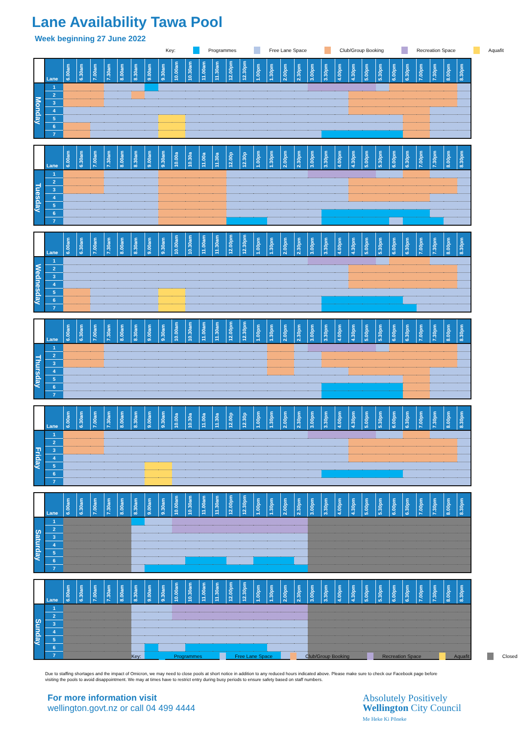Lane Availability Tawa Pool
Week beginning 27 June 2022
Key: Programmes Free Lane Space Club/Group Booking Recreation Space Aquafit
| | Lane | 6.00am | 6.30am | 7.00am | 7.30am | 8.00am | 8.30am | 9.00am | 9.30am | 10.00am | 10.30am | 11.00am | 11.30am | 12.00pm | 12.30pm | 1.00pm | 1.30pm | 2.00pm | 2.30pm | 3.00pm | 3.30pm | 4.00pm | 4.30pm | 5.00pm | 5.30pm | 6.00pm | 6.30pm | 7.00pm | 7.30pm | 8.00pm | 8.30pm |
| --- | --- | --- | --- | --- | --- | --- | --- | --- | --- | --- | --- | --- | --- | --- | --- | --- | --- | --- | --- | --- | --- | --- | --- | --- | --- | --- | --- | --- | --- | --- | --- |
| Monday | 1 | | | | | | | | | | | | | | | | | | | | | | | | | | | | | | |
| | 2 | | | | | | | | | | | | | | | | | | | | | | | | | | | | | | |
| | 3 | | | | | | | | | | | | | | | | | | | | | | | | | | | | | | |
| | 4 | | | | | | | | | | | | | | | | | | | | | | | | | | | | | | |
| | 5 | | | | | | | | | | | | | | | | | | | | | | | | | | | | | | |
| | 6 | | | | | | | | | | | | | | | | | | | | | | | | | | | | | | |
| | 7 | | | | | | | | | | | | | | | | | | | | | | | | | | | | | | |
| | Lane | 6.00am | 6.30am | 7.00am | 7.30am | 8.00am | 8.30am | 9.00am | 9.30am | 10.00a | 10.30a | 11.00a | 11.30a | 12.00p | 12.30p | 1.00pm | 1.30pm | 2.00pm | 2.30pm | 3.00pm | 3.30pm | 4.00pm | 4.30pm | 5.00pm | 5.30pm | 6.00pm | 6.30pm | 7.00pm | 7.30pm | 8.00pm | 8.30pm |
| --- | --- | --- | --- | --- | --- | --- | --- | --- | --- | --- | --- | --- | --- | --- | --- | --- | --- | --- | --- | --- | --- | --- | --- | --- | --- | --- | --- | --- | --- | --- | --- |
| Tuesday | 1 | | | | | | | | | | | | | | | | | | | | | | | | | | | | | | |
| | 2 | | | | | | | | | | | | | | | | | | | | | | | | | | | | | | |
| | 3 | | | | | | | | | | | | | | | | | | | | | | | | | | | | | | |
| | 4 | | | | | | | | | | | | | | | | | | | | | | | | | | | | | | |
| | 5 | | | | | | | | | | | | | | | | | | | | | | | | | | | | | | |
| | 6 | | | | | | | | | | | | | | | | | | | | | | | | | | | | | | |
| | 7 | | | | | | | | | | | | | | | | | | | | | | | | | | | | | | |
| | Lane | 6.00am | 6.30am | 7.00am | 7.30am | 8.00am | 8.30am | 9.00am | 9.30am | 10.00am | 10.30am | 11.00am | 11.30am | 12.00pm | 12.30pm | 1.00pm | 1.30pm | 2.00pm | 2.30pm | 3.00pm | 3.30pm | 4.00pm | 4.30pm | 5.00pm | 5.30pm | 6.00pm | 6.30pm | 7.00pm | 7.30pm | 8.00pm | 8.30pm |
| --- | --- | --- | --- | --- | --- | --- | --- | --- | --- | --- | --- | --- | --- | --- | --- | --- | --- | --- | --- | --- | --- | --- | --- | --- | --- | --- | --- | --- | --- | --- | --- |
| Wednesday | 1 | | | | | | | | | | | | | | | | | | | | | | | | | | | | | | |
| | 2 | | | | | | | | | | | | | | | | | | | | | | | | | | | | | | |
| | 3 | | | | | | | | | | | | | | | | | | | | | | | | | | | | | | |
| | 4 | | | | | | | | | | | | | | | | | | | | | | | | | | | | | | |
| | 5 | | | | | | | | | | | | | | | | | | | | | | | | | | | | | | |
| | 6 | | | | | | | | | | | | | | | | | | | | | | | | | | | | | | |
| | 7 | | | | | | | | | | | | | | | | | | | | | | | | | | | | | | |
| | Lane | 6.00am | 6.30am | 7.00am | 7.30am | 8.00am | 8.30am | 9.00am | 9.30am | 10.00am | 10.30am | 11.00am | 11.30am | 12.00pm | 12.30pm | 1.00pm | 1.30pm | 2.00pm | 2.30pm | 3.00pm | 3.30pm | 4.00pm | 4.30pm | 5.00pm | 5.30pm | 6.00pm | 6.30pm | 7.00pm | 7.30pm | 8.00pm | 8.30pm |
| --- | --- | --- | --- | --- | --- | --- | --- | --- | --- | --- | --- | --- | --- | --- | --- | --- | --- | --- | --- | --- | --- | --- | --- | --- | --- | --- | --- | --- | --- | --- | --- |
| Thursday | 1 | | | | | | | | | | | | | | | | | | | | | | | | | | | | | | |
| | 2 | | | | | | | | | | | | | | | | | | | | | | | | | | | | | | |
| | 3 | | | | | | | | | | | | | | | | | | | | | | | | | | | | | | |
| | 4 | | | | | | | | | | | | | | | | | | | | | | | | | | | | | | |
| | 5 | | | | | | | | | | | | | | | | | | | | | | | | | | | | | | |
| | 6 | | | | | | | | | | | | | | | | | | | | | | | | | | | | | | |
| | 7 | | | | | | | | | | | | | | | | | | | | | | | | | | | | | | |
| | Lane | 6.00am | 6.30am | 7.00am | 7.30am | 8.00am | 8.30am | 9.00am | 9.30am | 10.00a | 10.30a | 11.00a | 11.30a | 12.00p | 12.30p | 1.00pm | 1.30pm | 2.00pm | 2.30pm | 3.00pm | 3.30pm | 4.00pm | 4.30pm | 5.00pm | 5.30pm | 6.00pm | 6.30pm | 7.00pm | 7.30pm | 8.00pm | 8.30pm |
| --- | --- | --- | --- | --- | --- | --- | --- | --- | --- | --- | --- | --- | --- | --- | --- | --- | --- | --- | --- | --- | --- | --- | --- | --- | --- | --- | --- | --- | --- | --- | --- |
| Friday | 1 | | | | | | | | | | | | | | | | | | | | | | | | | | | | | | |
| | 2 | | | | | | | | | | | | | | | | | | | | | | | | | | | | | | |
| | 3 | | | | | | | | | | | | | | | | | | | | | | | | | | | | | | |
| | 4 | | | | | | | | | | | | | | | | | | | | | | | | | | | | | | |
| | 5 | | | | | | | | | | | | | | | | | | | | | | | | | | | | | | |
| | 6 | | | | | | | | | | | | | | | | | | | | | | | | | | | | | | |
| | 7 | | | | | | | | | | | | | | | | | | | | | | | | | | | | | | |
| | Lane | 6.00am | 6.30am | 7.00am | 7.30am | 8.00am | 8.30am | 9.00am | 9.30am | 10.00am | 10.30am | 11.00am | 11.30am | 12.00pm | 12.30pm | 1.00pm | 1.30pm | 2.00pm | 2.30pm | 3.00pm | 3.30pm | 4.00pm | 4.30pm | 5.00pm | 5.30pm | 6.00pm | 6.30pm | 7.00pm | 7.30pm | 8.00pm | 8.30pm |
| --- | --- | --- | --- | --- | --- | --- | --- | --- | --- | --- | --- | --- | --- | --- | --- | --- | --- | --- | --- | --- | --- | --- | --- | --- | --- | --- | --- | --- | --- | --- | --- |
| Saturday | 1 | | | | | | | | | | | | | | | | | | | | | | | | | | | | | | |
| | 2 | | | | | | | | | | | | | | | | | | | | | | | | | | | | | | |
| | 3 | | | | | | | | | | | | | | | | | | | | | | | | | | | | | | |
| | 4 | | | | | | | | | | | | | | | | | | | | | | | | | | | | | | |
| | 5 | | | | | | | | | | | | | | | | | | | | | | | | | | | | | | |
| | 6 | | | | | | | | | | | | | | | | | | | | | | | | | | | | | | |
| | 7 | | | | | | | | | | | | | | | | | | | | | | | | | | | | | | |
| | Lane | 6.00am | 6.30am | 7.00am | 7.30am | 8.00am | 8.30am | 9.00am | 9.30am | 10.00am | 10.30am | 11.00am | 11.30am | 12.00pm | 12.30pm | 1.00pm | 1.30pm | 2.00pm | 2.30pm | 3.00pm | 3.30pm | 4.00pm | 4.30pm | 5.00pm | 5.30pm | 6.00pm | 6.30pm | 7.00pm | 7.30pm | 8.00pm | 8.30pm |
| --- | --- | --- | --- | --- | --- | --- | --- | --- | --- | --- | --- | --- | --- | --- | --- | --- | --- | --- | --- | --- | --- | --- | --- | --- | --- | --- | --- | --- | --- | --- | --- |
| Sunday | 1 | | | | | | | | | | | | | | | | | | | | | | | | | | | | | | |
| | 2 | | | | | | | | | | | | | | | | | | | | | | | | | | | | | | |
| | 3 | | | | | | | | | | | | | | | | | | | | | | | | | | | | | | |
| | 4 | | | | | | | | | | | | | | | | | | | | | | | | | | | | | | |
| | 5 | | | | | | | | | | | | | | | | | | | | | | | | | | | | | | |
| | 6 | | | | | | | | | | | | | | | | | | | | | | | | | | | | | | |
| | 7 | | | | | | | | | | | | | | | | | | | | | | | | | | | | | | |
Key: Programmes Free Lane Space Club/Group Booking Recreation Space Aquafit Closed
Due to staffing shortages and the impact of Omicron, we may need to close pools at short notice in addition to any reduced hours indicated above. Please make sure to check our Facebook page before visiting the pools to avoid disappointment. We may at times have to restrict entry during busy periods to ensure safety based on staff numbers.
For more information visit
wellington.govt.nz or call 04 499 4444
Absolutely Positively
Wellington City Council
Me Heke Ki Pōneke